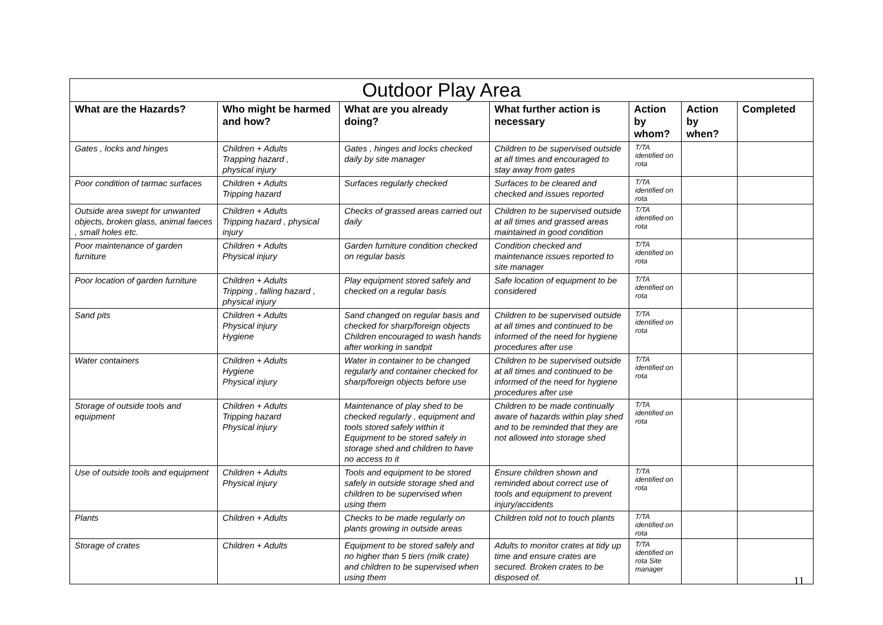| Outdoor Play Area | | | | | | |
| --- | --- | --- | --- | --- | --- | --- |
| What are the Hazards? | Who might be harmed and how? | What are you already doing? | What further action is necessary | Action by whom? | Action by when? | Completed |
| Gates , locks and hinges | Children + Adults Trapping hazard , physical injury | Gates , hinges and locks checked daily by site manager | Children to be supervised outside at all times and encouraged to stay away from gates | T/TA identified on rota | | |
| Poor condition of tarmac surfaces | Children + Adults Tripping hazard | Surfaces regularly checked | Surfaces to be cleared and checked and issues reported | T/TA identified on rota | | |
| Outside area swept for unwanted objects, broken glass, animal faeces , small holes etc. | Children + Adults Tripping hazard , physical injury | Checks of grassed areas carried out daily | Children to be supervised outside at all times and grassed areas maintained in good condition | T/TA identified on rota | | |
| Poor maintenance of garden furniture | Children + Adults Physical injury | Garden furniture condition checked on regular basis | Condition checked and maintenance issues reported to site manager | T/TA identified on rota | | |
| Poor location of garden furniture | Children + Adults Tripping , falling hazard , physical injury | Play equipment stored safely and checked on a regular basis | Safe location of equipment to be considered | T/TA identified on rota | | |
| Sand pits | Children + Adults Physical injury Hygiene | Sand changed on regular basis and checked for sharp/foreign objects Children encouraged to wash hands after working in sandpit | Children to be supervised outside at all times and continued to be informed of the need for hygiene procedures after use | T/TA identified on rota | | |
| Water containers | Children + Adults Hygiene Physical injury | Water in container to be changed regularly and container checked for sharp/foreign objects before use | Children to be supervised outside at all times and continued to be informed of the need for hygiene procedures after use | T/TA identified on rota | | |
| Storage of outside tools and equipment | Children + Adults Tripping hazard Physical injury | Maintenance of play shed to be checked regularly , equipment and tools stored safely within it Equipment to be stored safely in storage shed and children to have no access to it | Children to be made continually aware of hazards within play shed and to be reminded that they are not allowed into storage shed | T/TA identified on rota | | |
| Use of outside tools and equipment | Children + Adults Physical injury | Tools and equipment to be stored safely in outside storage shed and children to be supervised when using them | Ensure children shown and reminded about correct use of tools and equipment to prevent injury/accidents | T/TA identified on rota | | |
| Plants | Children + Adults | Checks to be made regularly on plants growing in outside areas | Children told not to touch plants | T/TA identified on rota | | |
| Storage of crates | Children + Adults | Equipment to be stored safely and no higher than 5 tiers (milk crate) and children to be supervised when using them | Adults to monitor crates at tidy up time and ensure crates are secured. Broken crates to be disposed of. | T/TA identified on rota Site manager | | |
11